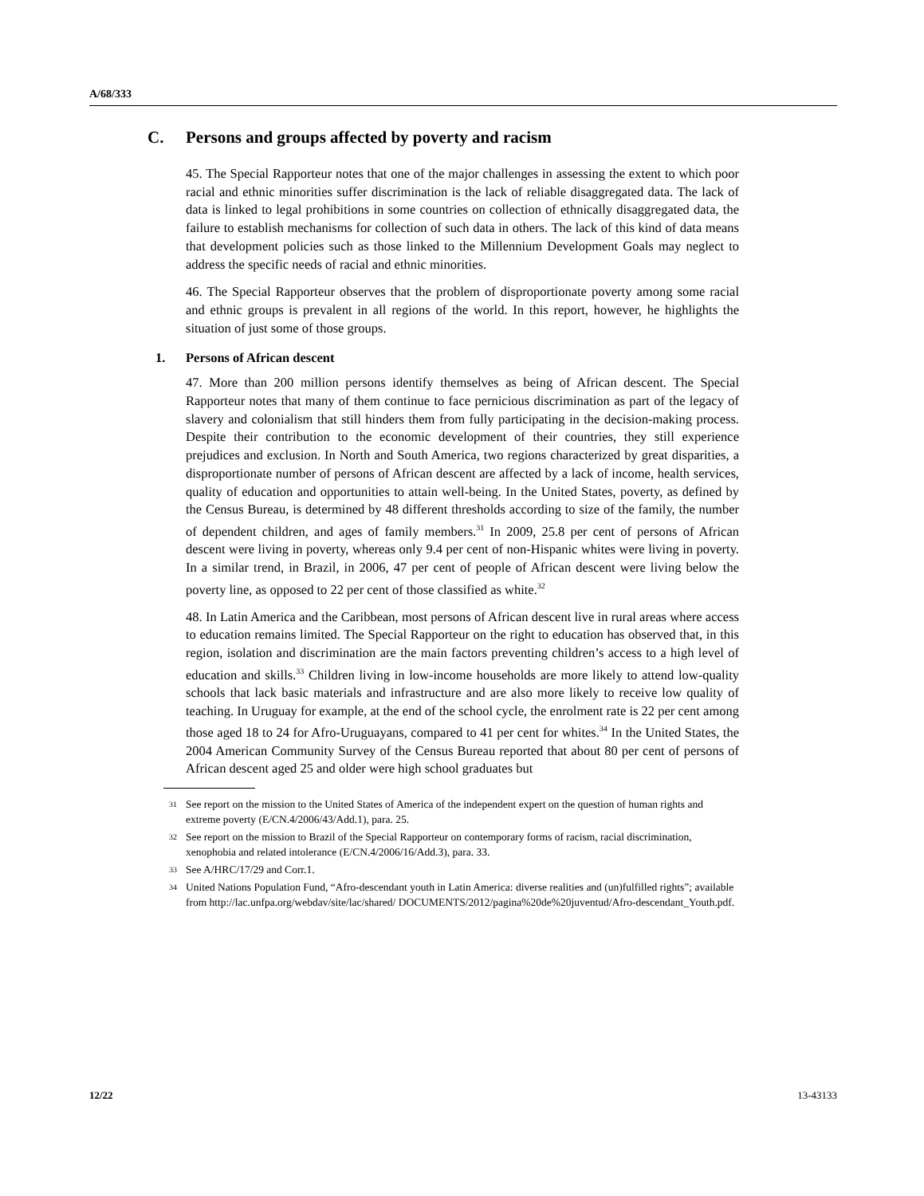A/68/333
C. Persons and groups affected by poverty and racism
45. The Special Rapporteur notes that one of the major challenges in assessing the extent to which poor racial and ethnic minorities suffer discrimination is the lack of reliable disaggregated data. The lack of data is linked to legal prohibitions in some countries on collection of ethnically disaggregated data, the failure to establish mechanisms for collection of such data in others. The lack of this kind of data means that development policies such as those linked to the Millennium Development Goals may neglect to address the specific needs of racial and ethnic minorities.
46. The Special Rapporteur observes that the problem of disproportionate poverty among some racial and ethnic groups is prevalent in all regions of the world. In this report, however, he highlights the situation of just some of those groups.
1. Persons of African descent
47. More than 200 million persons identify themselves as being of African descent. The Special Rapporteur notes that many of them continue to face pernicious discrimination as part of the legacy of slavery and colonialism that still hinders them from fully participating in the decision-making process. Despite their contribution to the economic development of their countries, they still experience prejudices and exclusion. In North and South America, two regions characterized by great disparities, a disproportionate number of persons of African descent are affected by a lack of income, health services, quality of education and opportunities to attain well-being. In the United States, poverty, as defined by the Census Bureau, is determined by 48 different thresholds according to size of the family, the number of dependent children, and ages of family members.<sup>31</sup> In 2009, 25.8 per cent of persons of African descent were living in poverty, whereas only 9.4 per cent of non-Hispanic whites were living in poverty. In a similar trend, in Brazil, in 2006, 47 per cent of people of African descent were living below the poverty line, as opposed to 22 per cent of those classified as white.<sup>32</sup>
48. In Latin America and the Caribbean, most persons of African descent live in rural areas where access to education remains limited. The Special Rapporteur on the right to education has observed that, in this region, isolation and discrimination are the main factors preventing children’s access to a high level of education and skills.<sup>33</sup> Children living in low-income households are more likely to attend low-quality schools that lack basic materials and infrastructure and are also more likely to receive low quality of teaching. In Uruguay for example, at the end of the school cycle, the enrolment rate is 22 per cent among those aged 18 to 24 for Afro-Uruguayans, compared to 41 per cent for whites.<sup>34</sup> In the United States, the 2004 American Community Survey of the Census Bureau reported that about 80 per cent of persons of African descent aged 25 and older were high school graduates but
<sup>31</sup> See report on the mission to the United States of America of the independent expert on the question of human rights and extreme poverty (E/CN.4/2006/43/Add.1), para. 25.
<sup>32</sup> See report on the mission to Brazil of the Special Rapporteur on contemporary forms of racism, racial discrimination, xenophobia and related intolerance (E/CN.4/2006/16/Add.3), para. 33.
<sup>33</sup> See A/HRC/17/29 and Corr.1.
<sup>34</sup> United Nations Population Fund, “Afro-descendant youth in Latin America: diverse realities and (un)fulfilled rights”; available from http://lac.unfpa.org/webdav/site/lac/shared/ DOCUMENTS/2012/pagina%20de%20juventud/Afro-descendant_Youth.pdf.
12/22 13-43133